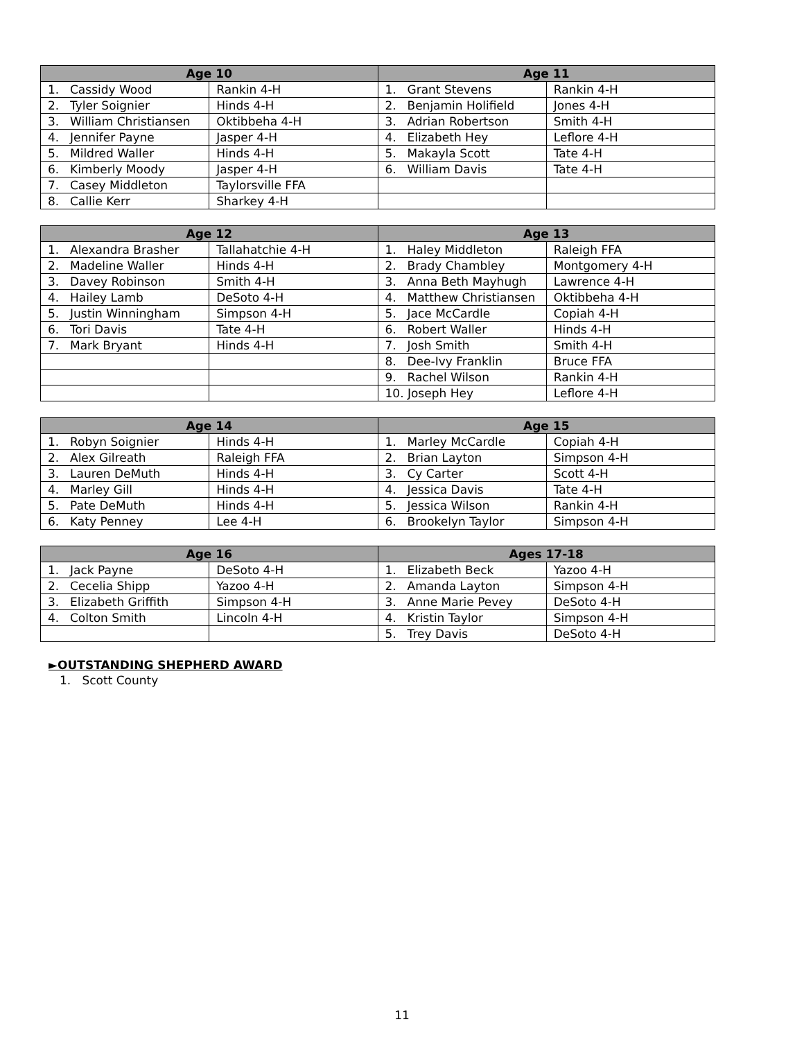| Age 10 | | Age 11 | |
| --- | --- | --- | --- |
| 1. Cassidy Wood | Rankin 4-H | 1. Grant Stevens | Rankin 4-H |
| 2. Tyler Soignier | Hinds 4-H | 2. Benjamin Holifield | Jones 4-H |
| 3. William Christiansen | Oktibbeha 4-H | 3. Adrian Robertson | Smith 4-H |
| 4. Jennifer Payne | Jasper 4-H | 4. Elizabeth Hey | Leflore 4-H |
| 5. Mildred Waller | Hinds 4-H | 5. Makayla Scott | Tate 4-H |
| 6. Kimberly Moody | Jasper 4-H | 6. William Davis | Tate 4-H |
| 7. Casey Middleton | Taylorsville FFA | | |
| 8. Callie Kerr | Sharkey 4-H | | |
| Age 12 | | Age 13 | |
| --- | --- | --- | --- |
| 1. Alexandra Brasher | Tallahatchie 4-H | 1. Haley Middleton | Raleigh FFA |
| 2. Madeline Waller | Hinds 4-H | 2. Brady Chambley | Montgomery 4-H |
| 3. Davey Robinson | Smith 4-H | 3. Anna Beth Mayhugh | Lawrence 4-H |
| 4. Hailey Lamb | DeSoto 4-H | 4. Matthew Christiansen | Oktibbeha 4-H |
| 5. Justin Winningham | Simpson 4-H | 5. Jace McCardle | Copiah 4-H |
| 6. Tori Davis | Tate 4-H | 6. Robert Waller | Hinds 4-H |
| 7. Mark Bryant | Hinds 4-H | 7. Josh Smith | Smith 4-H |
| | | 8. Dee-Ivy Franklin | Bruce FFA |
| | | 9. Rachel Wilson | Rankin 4-H |
| | | 10. Joseph Hey | Leflore 4-H |
| Age 14 | | Age 15 | |
| --- | --- | --- | --- |
| 1. Robyn Soignier | Hinds 4-H | 1. Marley McCardle | Copiah 4-H |
| 2. Alex Gilreath | Raleigh FFA | 2. Brian Layton | Simpson 4-H |
| 3. Lauren DeMuth | Hinds 4-H | 3. Cy Carter | Scott 4-H |
| 4. Marley Gill | Hinds 4-H | 4. Jessica Davis | Tate 4-H |
| 5. Pate DeMuth | Hinds 4-H | 5. Jessica Wilson | Rankin 4-H |
| 6. Katy Penney | Lee 4-H | 6. Brookelyn Taylor | Simpson 4-H |
| Age 16 | | Ages 17-18 | |
| --- | --- | --- | --- |
| 1. Jack Payne | DeSoto 4-H | 1. Elizabeth Beck | Yazoo 4-H |
| 2. Cecelia Shipp | Yazoo 4-H | 2. Amanda Layton | Simpson 4-H |
| 3. Elizabeth Griffith | Simpson 4-H | 3. Anne Marie Pevey | DeSoto 4-H |
| 4. Colton Smith | Lincoln 4-H | 4. Kristin Taylor | Simpson 4-H |
| | | 5. Trey Davis | DeSoto 4-H |
►OUTSTANDING SHEPHERD AWARD
1. Scott County
11